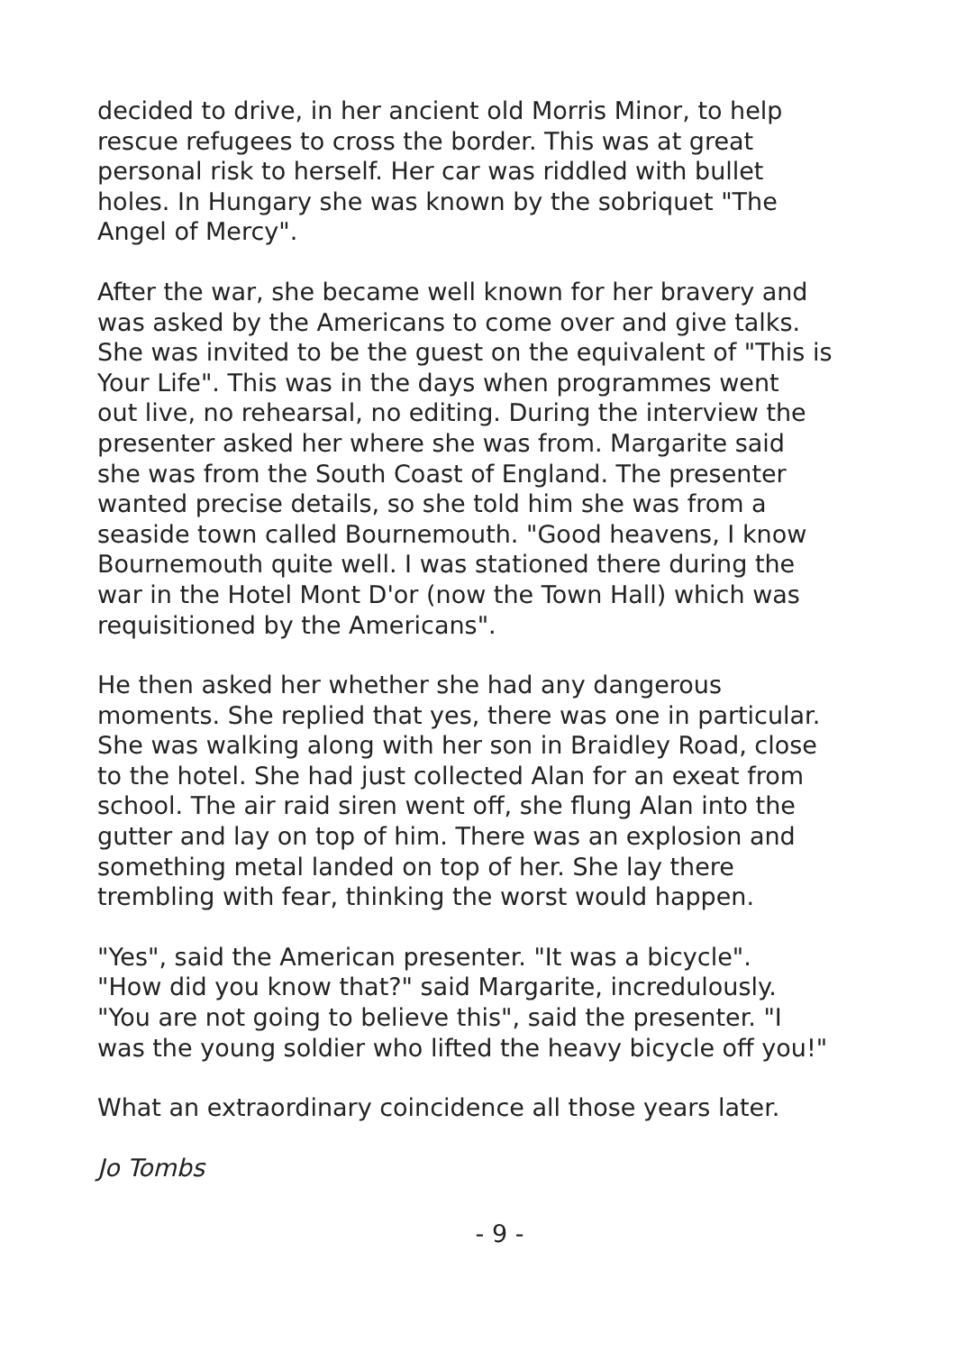decided to drive, in her ancient old Morris Minor, to help rescue refugees to cross the border. This was at great personal risk to herself. Her car was riddled with bullet holes. In Hungary she was known by the sobriquet "The Angel of Mercy".
After the war, she became well known for her bravery and was asked by the Americans to come over and give talks. She was invited to be the guest on the equivalent of "This is Your Life". This was in the days when programmes went out live, no rehearsal, no editing. During the interview the presenter asked her where she was from. Margarite said she was from the South Coast of England. The presenter wanted precise details, so she told him she was from a seaside town called Bournemouth. "Good heavens, I know Bournemouth quite well. I was stationed there during the war in the Hotel Mont D'or (now the Town Hall) which was requisitioned by the Americans".
He then asked her whether she had any dangerous moments. She replied that yes, there was one in particular. She was walking along with her son in Braidley Road, close to the hotel. She had just collected Alan for an exeat from school. The air raid siren went off, she flung Alan into the gutter and lay on top of him. There was an explosion and something metal landed on top of her. She lay there trembling with fear, thinking the worst would happen.
"Yes", said the American presenter. "It was a bicycle". "How did you know that?" said Margarite, incredulously. "You are not going to believe this", said the presenter. "I was the young soldier who lifted the heavy bicycle off you!"
What an extraordinary coincidence all those years later.
Jo Tombs
- 9 -